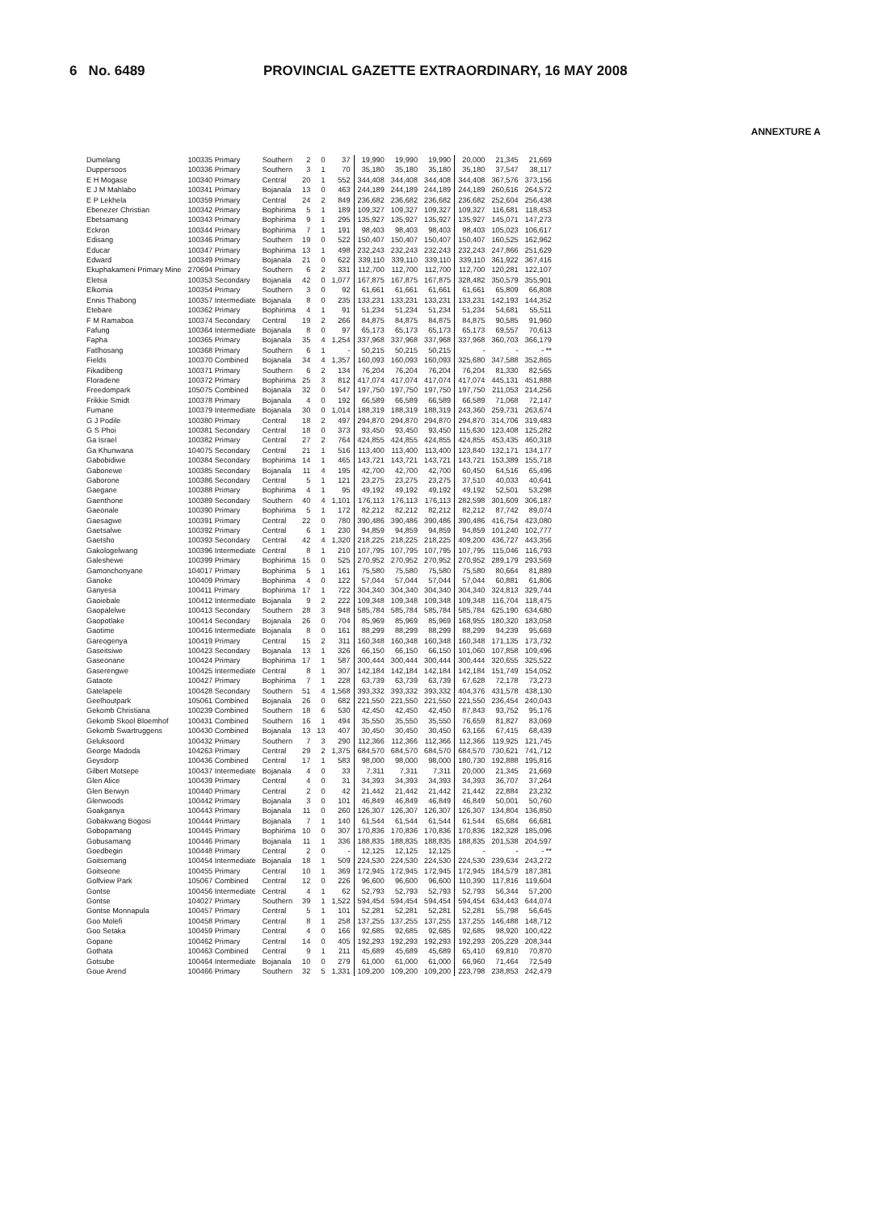6 No. 6489 PROVINCIAL GAZETTE EXTRAORDINARY, 16 MAY 2008
ANNEXTURE A
| Dumelang | 100335 Primary | Southern | 2 | 0 | 37 | 19,990 | 19,990 | 19,990 | 20,000 | 21,345 | 21,669 |
| Duppersoos | 100336 Primary | Southern | 3 | 1 | 70 | 35,180 | 35,180 | 35,180 | 35,180 | 37,547 | 38,117 |
| E H Mogase | 100340 Primary | Central | 20 | 1 | 552 | 344,408 | 344,408 | 344,408 | 344,408 | 367,576 | 373,156 |
| E J M Mahlabo | 100341 Primary | Bojanala | 13 | 0 | 463 | 244,189 | 244,189 | 244,189 | 244,189 | 260,616 | 264,572 |
| E P Lekhela | 100359 Primary | Central | 24 | 2 | 849 | 236,682 | 236,682 | 236,682 | 236,682 | 252,604 | 256,438 |
| Ebenezer Christian | 100342 Primary | Bophirima | 5 | 1 | 189 | 109,327 | 109,327 | 109,327 | 109,327 | 116,681 | 118,453 |
| Ebetsamang | 100343 Primary | Bophirima | 9 | 1 | 295 | 135,927 | 135,927 | 135,927 | 135,927 | 145,071 | 147,273 |
| Eckron | 100344 Primary | Bophirima | 7 | 1 | 191 | 98,403 | 98,403 | 98,403 | 98,403 | 105,023 | 106,617 |
| Edisang | 100346 Primary | Southern | 19 | 0 | 522 | 150,407 | 150,407 | 150,407 | 150,407 | 160,525 | 162,962 |
| Educar | 100347 Primary | Bophirima | 13 | 1 | 498 | 232,243 | 232,243 | 232,243 | 232,243 | 247,866 | 251,629 |
| Edward | 100349 Primary | Bojanala | 21 | 0 | 622 | 339,110 | 339,110 | 339,110 | 339,110 | 361,922 | 367,416 |
| Ekuphakameni Primary Mine | 270694 Primary | Southern | 6 | 2 | 331 | 112,700 | 112,700 | 112,700 | 112,700 | 120,281 | 122,107 |
| Eletsa | 100353 Secondary | Bojanala | 42 | 0 | 1,077 | 167,875 | 167,875 | 167,875 | 328,482 | 350,579 | 355,901 |
| Elkomia | 100354 Primary | Southern | 3 | 0 | 92 | 61,661 | 61,661 | 61,661 | 61,661 | 65,809 | 66,808 |
| Ennis Thabong | 100357 Intermediate | Bojanala | 8 | 0 | 235 | 133,231 | 133,231 | 133,231 | 133,231 | 142,193 | 144,352 |
| Etebare | 100362 Primary | Bophirima | 4 | 1 | 91 | 51,234 | 51,234 | 51,234 | 51,234 | 54,681 | 55,511 |
| F M Ramaboa | 100374 Secondary | Central | 19 | 2 | 266 | 84,875 | 84,875 | 84,875 | 84,875 | 90,585 | 91,960 |
| Fafung | 100364 Intermediate | Bojanala | 8 | 0 | 97 | 65,173 | 65,173 | 65,173 | 65,173 | 69,557 | 70,613 |
| Fapha | 100365 Primary | Bojanala | 35 | 4 | 1,254 | 337,968 | 337,968 | 337,968 | 337,968 | 360,703 | 366,179 |
| Fatlhosang | 100368 Primary | Southern | 6 | 1 | - | 50,215 | 50,215 | 50,215 | - | - | - ** |
| Fields | 100370 Combined | Bojanala | 34 | 4 | 1,357 | 160,093 | 160,093 | 160,093 | 325,680 | 347,588 | 352,865 |
| Fikadibeng | 100371 Primary | Southern | 6 | 2 | 134 | 76,204 | 76,204 | 76,204 | 76,204 | 81,330 | 82,565 |
| Floradene | 100372 Primary | Bophirima | 25 | 3 | 812 | 417,074 | 417,074 | 417,074 | 417,074 | 445,131 | 451,888 |
| Freedompark | 105075 Combined | Bojanala | 32 | 0 | 547 | 197,750 | 197,750 | 197,750 | 197,750 | 211,053 | 214,256 |
| Frikkie Smidt | 100378 Primary | Bojanala | 4 | 0 | 192 | 66,589 | 66,589 | 66,589 | 66,589 | 71,068 | 72,147 |
| Fumane | 100379 Intermediate | Bojanala | 30 | 0 | 1,014 | 188,319 | 188,319 | 188,319 | 243,360 | 259,731 | 263,674 |
| G J Podile | 100380 Primary | Central | 18 | 2 | 497 | 294,870 | 294,870 | 294,870 | 294,870 | 314,706 | 319,483 |
| G S Phoi | 100381 Secondary | Central | 18 | 0 | 373 | 93,450 | 93,450 | 93,450 | 115,630 | 123,408 | 125,282 |
| Ga Israel | 100382 Primary | Central | 27 | 2 | 764 | 424,855 | 424,855 | 424,855 | 424,855 | 453,435 | 460,318 |
| Ga Khunwana | 104075 Secondary | Central | 21 | 1 | 516 | 113,400 | 113,400 | 113,400 | 123,840 | 132,171 | 134,177 |
| Gabobidiwe | 100384 Secondary | Bophirima | 14 | 1 | 465 | 143,721 | 143,721 | 143,721 | 143,721 | 153,389 | 155,718 |
| Gabonewe | 100385 Secondary | Bojanala | 11 | 4 | 195 | 42,700 | 42,700 | 42,700 | 60,450 | 64,516 | 65,496 |
| Gaborone | 100386 Secondary | Central | 5 | 1 | 121 | 23,275 | 23,275 | 23,275 | 37,510 | 40,033 | 40,641 |
| Gaegane | 100388 Primary | Bophirima | 4 | 1 | 95 | 49,192 | 49,192 | 49,192 | 49,192 | 52,501 | 53,298 |
| Gaenthone | 100389 Secondary | Southern | 40 | 4 | 1,101 | 176,113 | 176,113 | 176,113 | 282,598 | 301,609 | 306,187 |
| Gaeonale | 100390 Primary | Bophirima | 5 | 1 | 172 | 82,212 | 82,212 | 82,212 | 82,212 | 87,742 | 89,074 |
| Gaesagwe | 100391 Primary | Central | 22 | 0 | 780 | 390,486 | 390,486 | 390,486 | 390,486 | 416,754 | 423,080 |
| Gaetsalwe | 100392 Primary | Central | 6 | 1 | 230 | 94,859 | 94,859 | 94,859 | 94,859 | 101,240 | 102,777 |
| Gaetsho | 100393 Secondary | Central | 42 | 4 | 1,320 | 218,225 | 218,225 | 218,225 | 409,200 | 436,727 | 443,356 |
| Gakologelwang | 100396 Intermediate | Central | 8 | 1 | 210 | 107,795 | 107,795 | 107,795 | 107,795 | 115,046 | 116,793 |
| Galeshewe | 100399 Primary | Bophirima | 15 | 0 | 525 | 270,952 | 270,952 | 270,952 | 270,952 | 289,179 | 293,569 |
| Gamonchonyane | 104017 Primary | Bophirima | 5 | 1 | 161 | 75,580 | 75,580 | 75,580 | 75,580 | 80,664 | 81,889 |
| Ganoke | 100409 Primary | Bophirima | 4 | 0 | 122 | 57,044 | 57,044 | 57,044 | 57,044 | 60,881 | 61,806 |
| Ganyesa | 100411 Primary | Bophirima | 17 | 1 | 722 | 304,340 | 304,340 | 304,340 | 304,340 | 324,813 | 329,744 |
| Gaoiebale | 100412 Intermediate | Bojanala | 9 | 2 | 222 | 109,348 | 109,348 | 109,348 | 109,348 | 116,704 | 118,475 |
| Gaopalelwe | 100413 Secondary | Southern | 28 | 3 | 948 | 585,784 | 585,784 | 585,784 | 585,784 | 625,190 | 634,680 |
| Gaopotlake | 100414 Secondary | Bojanala | 26 | 0 | 704 | 85,969 | 85,969 | 85,969 | 168,955 | 180,320 | 183,058 |
| Gaotime | 100416 Intermediate | Bojanala | 8 | 0 | 161 | 88,299 | 88,299 | 88,299 | 88,299 | 94,239 | 95,669 |
| Gareogenya | 100419 Primary | Central | 15 | 2 | 311 | 160,348 | 160,348 | 160,348 | 160,348 | 171,135 | 173,732 |
| Gaseitsiwe | 100423 Secondary | Bojanala | 13 | 1 | 326 | 66,150 | 66,150 | 66,150 | 101,060 | 107,858 | 109,496 |
| Gaseonane | 100424 Primary | Bophirima | 17 | 1 | 587 | 300,444 | 300,444 | 300,444 | 300,444 | 320,655 | 325,522 |
| Gaserengwe | 100425 Intermediate | Central | 8 | 1 | 307 | 142,184 | 142,184 | 142,184 | 142,184 | 151,749 | 154,052 |
| Gataote | 100427 Primary | Bophirima | 7 | 1 | 228 | 63,739 | 63,739 | 63,739 | 67,628 | 72,178 | 73,273 |
| Gatelapele | 100428 Secondary | Southern | 51 | 4 | 1,568 | 393,332 | 393,332 | 393,332 | 404,376 | 431,578 | 438,130 |
| Geelhoutpark | 105061 Combined | Bojanala | 26 | 0 | 682 | 221,550 | 221,550 | 221,550 | 221,550 | 236,454 | 240,043 |
| Gekomb Christiana | 100239 Combined | Southern | 18 | 6 | 530 | 42,450 | 42,450 | 42,450 | 87,843 | 93,752 | 95,176 |
| Gekomb Skool Bloemhof | 100431 Combined | Southern | 16 | 1 | 494 | 35,550 | 35,550 | 35,550 | 76,659 | 81,827 | 83,069 |
| Gekomb Swartruggens | 100430 Combined | Bojanala | 13 | 13 | 407 | 30,450 | 30,450 | 30,450 | 63,166 | 67,415 | 68,439 |
| Geluksoord | 100432 Primary | Southern | 7 | 3 | 290 | 112,366 | 112,366 | 112,366 | 112,366 | 119,925 | 121,745 |
| George Madoda | 104263 Primary | Central | 29 | 2 | 1,375 | 684,570 | 684,570 | 684,570 | 684,570 | 730,621 | 741,712 |
| Geysdorp | 100436 Combined | Central | 17 | 1 | 583 | 98,000 | 98,000 | 98,000 | 180,730 | 192,888 | 195,816 |
| Gilbert Motsepe | 100437 Intermediate | Bojanala | 4 | 0 | 33 | 7,311 | 7,311 | 7,311 | 20,000 | 21,345 | 21,669 |
| Glen Alice | 100439 Primary | Central | 4 | 0 | 31 | 34,393 | 34,393 | 34,393 | 34,393 | 36,707 | 37,264 |
| Glen Berwyn | 100440 Primary | Central | 2 | 0 | 42 | 21,442 | 21,442 | 21,442 | 21,442 | 22,884 | 23,232 |
| Glenwoods | 100442 Primary | Bojanala | 3 | 0 | 101 | 46,849 | 46,849 | 46,849 | 46,849 | 50,001 | 50,760 |
| Goakganya | 100443 Primary | Bojanala | 11 | 0 | 260 | 126,307 | 126,307 | 126,307 | 126,307 | 134,804 | 136,850 |
| Gobakwang Bogosi | 100444 Primary | Bojanala | 7 | 1 | 140 | 61,544 | 61,544 | 61,544 | 61,544 | 65,684 | 66,681 |
| Gobopamang | 100445 Primary | Bophirima | 10 | 0 | 307 | 170,836 | 170,836 | 170,836 | 170,836 | 182,328 | 185,096 |
| Gobusamang | 100446 Primary | Bojanala | 11 | 1 | 336 | 188,835 | 188,835 | 188,835 | 188,835 | 201,538 | 204,597 |
| Goedbegin | 100448 Primary | Central | 2 | 0 | - | 12,125 | 12,125 | 12,125 | - | - | - ** |
| Goitsemang | 100454 Intermediate | Bojanala | 18 | 1 | 509 | 224,530 | 224,530 | 224,530 | 224,530 | 239,634 | 243,272 |
| Goitseone | 100455 Primary | Central | 10 | 1 | 369 | 172,945 | 172,945 | 172,945 | 172,945 | 184,579 | 187,381 |
| Golfview Park | 105067 Combined | Central | 12 | 0 | 226 | 96,600 | 96,600 | 96,600 | 110,390 | 117,816 | 119,604 |
| Gontse | 100456 Intermediate | Central | 4 | 1 | 62 | 52,793 | 52,793 | 52,793 | 52,793 | 56,344 | 57,200 |
| Gontse | 104027 Primary | Southern | 39 | 1 | 1,522 | 594,454 | 594,454 | 594,454 | 594,454 | 634,443 | 644,074 |
| Gontse Monnapula | 100457 Primary | Central | 5 | 1 | 101 | 52,281 | 52,281 | 52,281 | 52,281 | 55,798 | 56,645 |
| Goo Molefi | 100458 Primary | Central | 8 | 1 | 258 | 137,255 | 137,255 | 137,255 | 137,255 | 146,488 | 148,712 |
| Goo Setaka | 100459 Primary | Central | 4 | 0 | 166 | 92,685 | 92,685 | 92,685 | 92,685 | 98,920 | 100,422 |
| Gopane | 100462 Primary | Central | 14 | 0 | 405 | 192,293 | 192,293 | 192,293 | 192,293 | 205,229 | 208,344 |
| Gothata | 100463 Combined | Central | 9 | 1 | 211 | 45,689 | 45,689 | 45,689 | 65,410 | 69,810 | 70,870 |
| Gotsube | 100464 Intermediate | Bojanala | 10 | 0 | 279 | 61,000 | 61,000 | 61,000 | 66,960 | 71,464 | 72,549 |
| Goue Arend | 100466 Primary | Southern | 32 | 5 | 1,331 | 109,200 | 109,200 | 109,200 | 223,798 | 238,853 | 242,479 |